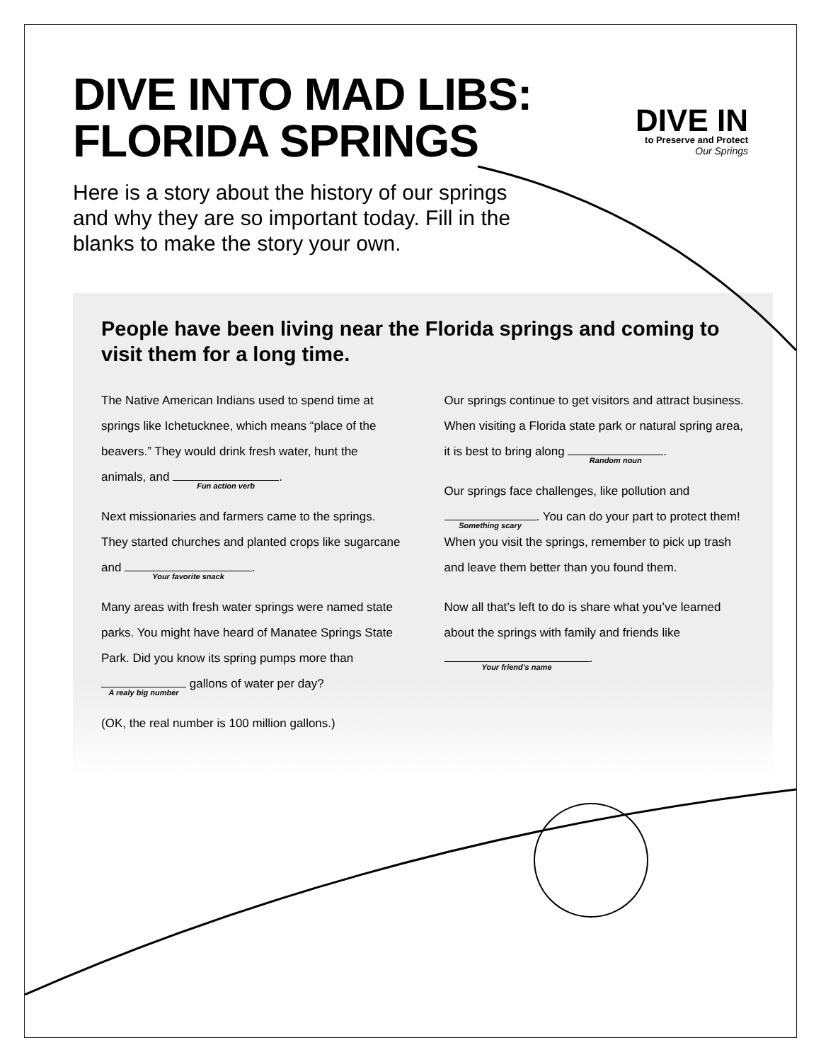DIVE INTO MAD LIBS:
FLORIDA SPRINGS
DIVE IN
to Preserve and Protect
Our Springs
Here is a story about the history of our springs and why they are so important today. Fill in the blanks to make the story your own.
People have been living near the Florida springs and coming to visit them for a long time.
The Native American Indians used to spend time at springs like Ichetucknee, which means “place of the beavers.” They would drink fresh water, hunt the animals, and Fun action verb.
Next missionaries and farmers came to the springs. They started churches and planted crops like sugarcane and Your favorite snack.
Many areas with fresh water springs were named state parks. You might have heard of Manatee Springs State Park. Did you know its spring pumps more than A realy big number gallons of water per day?
(OK, the real number is 100 million gallons.)
Our springs continue to get visitors and attract business. When visiting a Florida state park or natural spring area, it is best to bring along Random noun.
Our springs face challenges, like pollution and Something scary. You can do your part to protect them! When you visit the springs, remember to pick up trash and leave them better than you found them.
Now all that’s left to do is share what you’ve learned about the springs with family and friends like Your friend’s name.